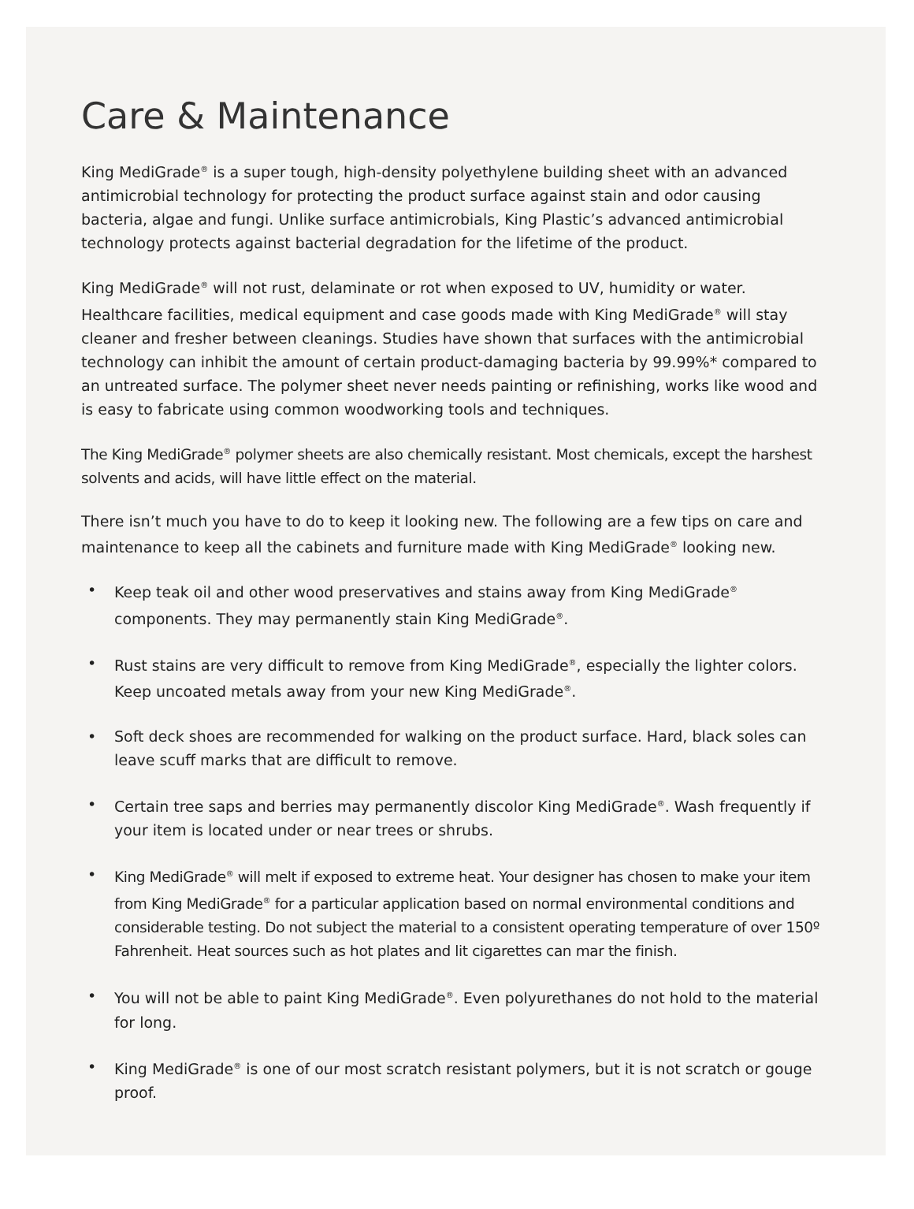Care & Maintenance
King MediGrade<sup>®</sup> is a super tough, high-density polyethylene building sheet with an advanced antimicrobial technology for protecting the product surface against stain and odor causing bacteria, algae and fungi. Unlike surface antimicrobials, King Plastic’s advanced antimicrobial technology protects against bacterial degradation for the lifetime of the product.
King MediGrade<sup>®</sup> will not rust, delaminate or rot when exposed to UV, humidity or water. Healthcare facilities, medical equipment and case goods made with King MediGrade<sup>®</sup> will stay cleaner and fresher between cleanings. Studies have shown that surfaces with the antimicrobial technology can inhibit the amount of certain product-damaging bacteria by 99.99%* compared to an untreated surface. The polymer sheet never needs painting or refinishing, works like wood and is easy to fabricate using common woodworking tools and techniques.
The King MediGrade<sup>®</sup> polymer sheets are also chemically resistant. Most chemicals, except the harshest solvents and acids, will have little effect on the material.
There isn’t much you have to do to keep it looking new. The following are a few tips on care and maintenance to keep all the cabinets and furniture made with King MediGrade<sup>®</sup> looking new.
• Keep teak oil and other wood preservatives and stains away from King MediGrade<sup>®</sup> components. They may permanently stain King MediGrade<sup>®</sup>.
• Rust stains are very difficult to remove from King MediGrade<sup>®</sup>, especially the lighter colors. Keep uncoated metals away from your new King MediGrade<sup>®</sup>.
• Soft deck shoes are recommended for walking on the product surface. Hard, black soles can leave scuff marks that are difficult to remove.
• Certain tree saps and berries may permanently discolor King MediGrade<sup>®</sup>. Wash frequently if your item is located under or near trees or shrubs.
• King MediGrade<sup>®</sup> will melt if exposed to extreme heat. Your designer has chosen to make your item from King MediGrade<sup>®</sup> for a particular application based on normal environmental conditions and considerable testing. Do not subject the material to a consistent operating temperature of over 150º Fahrenheit. Heat sources such as hot plates and lit cigarettes can mar the finish.
• You will not be able to paint King MediGrade<sup>®</sup>. Even polyurethanes do not hold to the material for long.
• King MediGrade<sup>®</sup> is one of our most scratch resistant polymers, but it is not scratch or gouge proof.